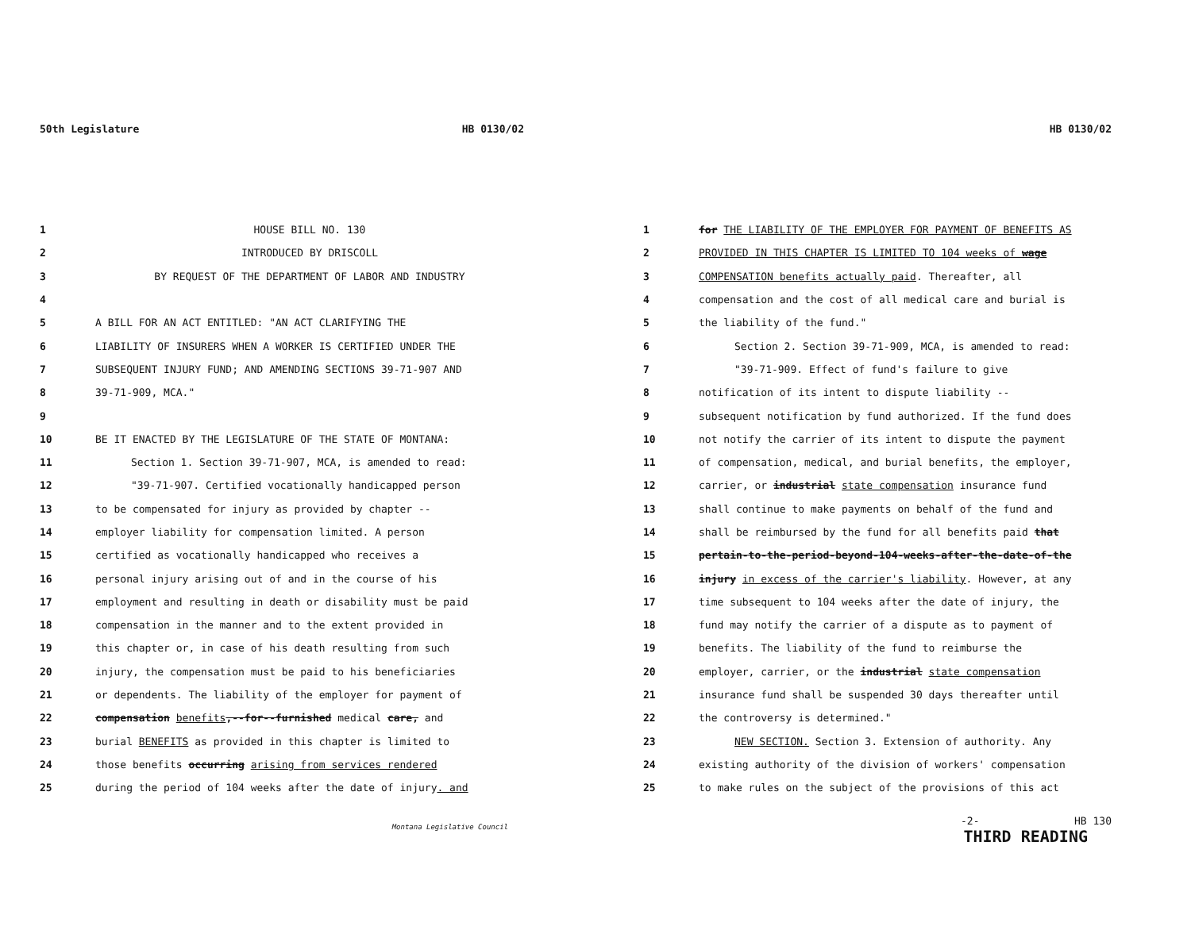50th Legislature HB 0130/02
1 HOUSE BILL NO. 130
2 INTRODUCED BY DRISCOLL
3 BY REQUEST OF THE DEPARTMENT OF LABOR AND INDUSTRY
4
5 A BILL FOR AN ACT ENTITLED: "AN ACT CLARIFYING THE
6 LIABILITY OF INSURERS WHEN A WORKER IS CERTIFIED UNDER THE
7 SUBSEQUENT INJURY FUND; AND AMENDING SECTIONS 39-71-907 AND
8 39-71-909, MCA."
9
10 BE IT ENACTED BY THE LEGISLATURE OF THE STATE OF MONTANA:
11 Section 1. Section 39-71-907, MCA, is amended to read:
12 "39-71-907. Certified vocationally handicapped person
13 to be compensated for injury as provided by chapter --
14 employer liability for compensation limited. A person
15 certified as vocationally handicapped who receives a
16 personal injury arising out of and in the course of his
17 employment and resulting in death or disability must be paid
18 compensation in the manner and to the extent provided in
19 this chapter or, in case of his death resulting from such
20 injury, the compensation must be paid to his beneficiaries
21 or dependents. The liability of the employer for payment of
22 compensation benefits,--for--furnished medical care, and
23 burial BENEFITS as provided in this chapter is limited to
24 those benefits occurring arising from services rendered
25 during the period of 104 weeks after the date of injury. and
Montana Legislative Council
HB 0130/02
1 for THE LIABILITY OF THE EMPLOYER FOR PAYMENT OF BENEFITS AS
2 PROVIDED IN THIS CHAPTER IS LIMITED TO 104 weeks of wage
3 COMPENSATION benefits actually paid. Thereafter, all
4 compensation and the cost of all medical care and burial is
5 the liability of the fund."
6 Section 2. Section 39-71-909, MCA, is amended to read:
7 "39-71-909. Effect of fund's failure to give
8 notification of its intent to dispute liability --
9 subsequent notification by fund authorized. If the fund does
10 not notify the carrier of its intent to dispute the payment
11 of compensation, medical, and burial benefits, the employer,
12 carrier, or industrial state compensation insurance fund
13 shall continue to make payments on behalf of the fund and
14 shall be reimbursed by the fund for all benefits paid that
15 pertain-to-the-period-beyond-104-weeks-after-the-date-of-the
16 injury in excess of the carrier's liability. However, at any
17 time subsequent to 104 weeks after the date of injury, the
18 fund may notify the carrier of a dispute as to payment of
19 benefits. The liability of the fund to reimburse the
20 employer, carrier, or the industrial state compensation
21 insurance fund shall be suspended 30 days thereafter until
22 the controversy is determined."
23 NEW SECTION. Section 3. Extension of authority. Any
24 existing authority of the division of workers' compensation
25 to make rules on the subject of the provisions of this act
-2- HB 130
THIRD READING